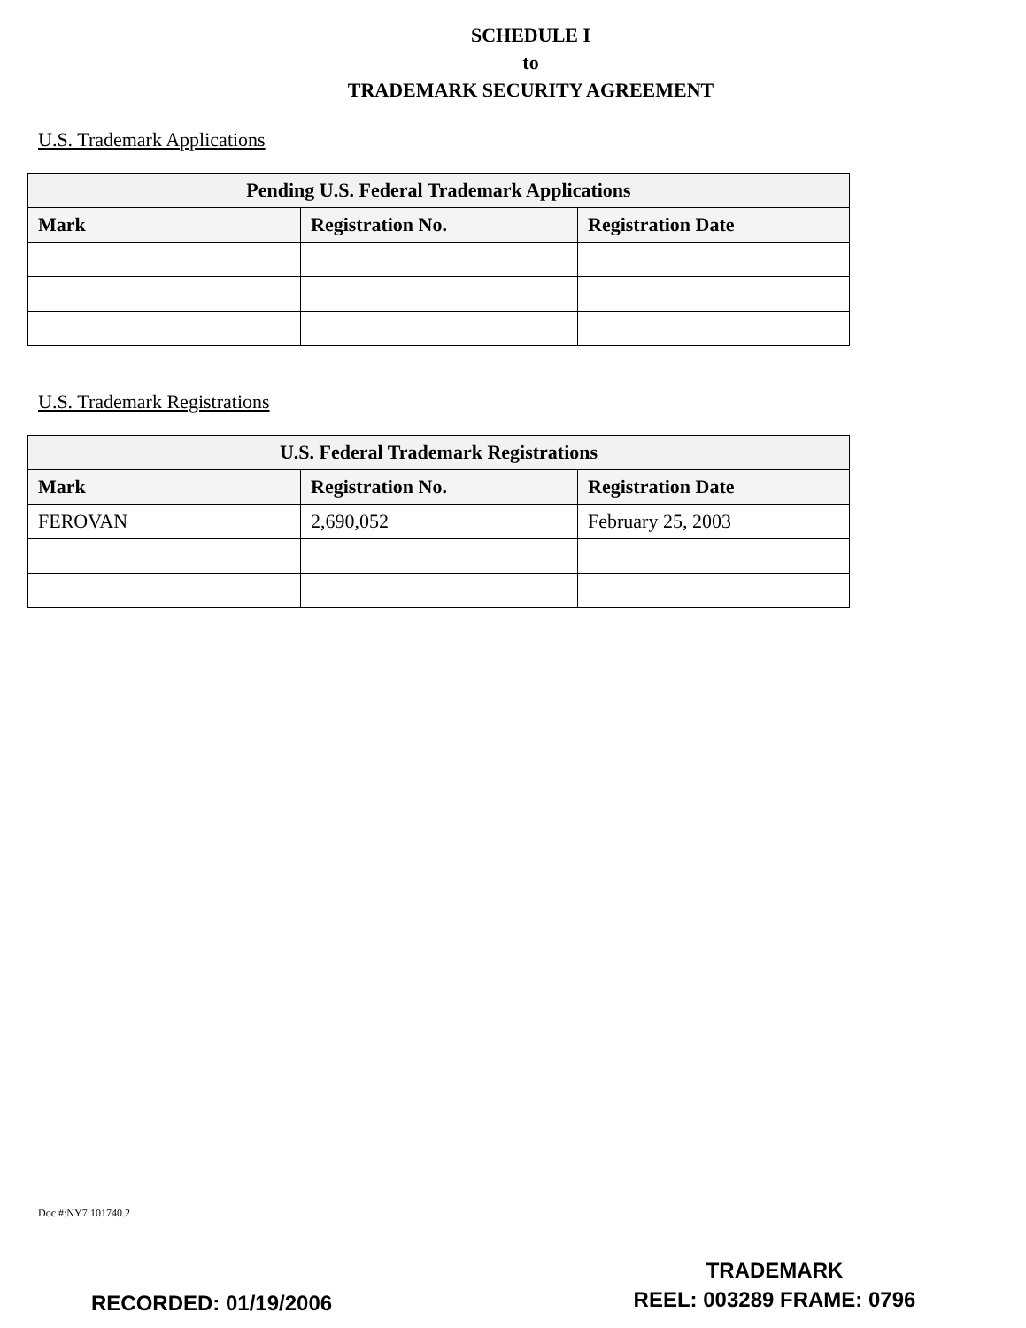SCHEDULE I
to
TRADEMARK SECURITY AGREEMENT
U.S. Trademark Applications
| Pending U.S. Federal Trademark Applications | | |
| --- | --- | --- |
| Mark | Registration No. | Registration Date |
U.S. Trademark Registrations
| U.S. Federal Trademark Registrations | | |
| --- | --- | --- |
| Mark | Registration No. | Registration Date |
| FEROVAN | 2,690,052 | February 25, 2003 |
Doc #:NY7:101740.2
RECORDED: 01/19/2006
TRADEMARK
REEL: 003289 FRAME: 0796